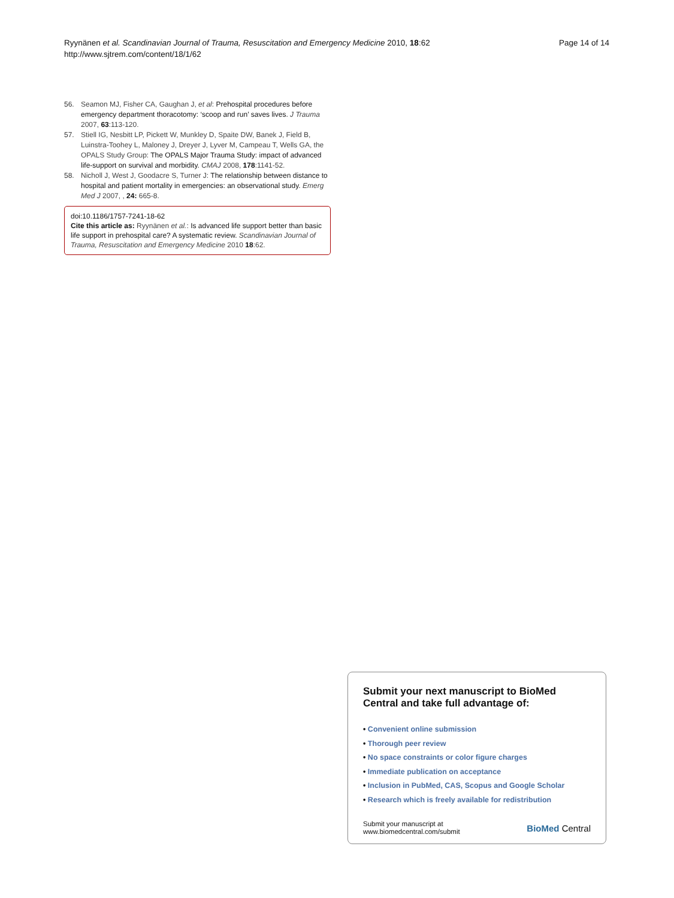Ryynänen et al. Scandinavian Journal of Trauma, Resuscitation and Emergency Medicine 2010, 18:62
http://www.sjtrem.com/content/18/1/62
Page 14 of 14
56. Seamon MJ, Fisher CA, Gaughan J, et al: Prehospital procedures before emergency department thoracotomy: ‘scoop and run’ saves lives. J Trauma 2007, 63:113-120.
57. Stiell IG, Nesbitt LP, Pickett W, Munkley D, Spaite DW, Banek J, Field B, Luinstra-Toohey L, Maloney J, Dreyer J, Lyver M, Campeau T, Wells GA, the OPALS Study Group: The OPALS Major Trauma Study: impact of advanced life-support on survival and morbidity. CMAJ 2008, 178:1141-52.
58. Nicholl J, West J, Goodacre S, Turner J: The relationship between distance to hospital and patient mortality in emergencies: an observational study. Emerg Med J 2007, , 24: 665-8.
doi:10.1186/1757-7241-18-62
Cite this article as: Ryynänen et al.: Is advanced life support better than basic life support in prehospital care? A systematic review. Scandinavian Journal of Trauma, Resuscitation and Emergency Medicine 2010 18:62.
Submit your next manuscript to BioMed Central and take full advantage of:
• Convenient online submission
• Thorough peer review
• No space constraints or color figure charges
• Immediate publication on acceptance
• Inclusion in PubMed, CAS, Scopus and Google Scholar
• Research which is freely available for redistribution
Submit your manuscript at
www.biomedcentral.com/submit
BioMed Central